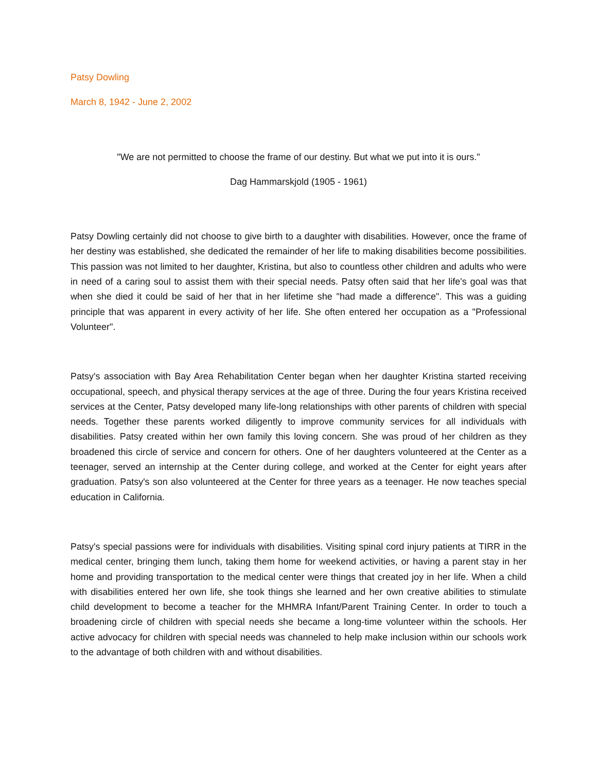Patsy Dowling
March 8, 1942 - June 2, 2002
"We are not permitted to choose the frame of our destiny. But what we put into it is ours."
Dag Hammarskjold (1905 - 1961)
Patsy Dowling certainly did not choose to give birth to a daughter with disabilities. However, once the frame of her destiny was established, she dedicated the remainder of her life to making disabilities become possibilities. This passion was not limited to her daughter, Kristina, but also to countless other children and adults who were in need of a caring soul to assist them with their special needs. Patsy often said that her life's goal was that when she died it could be said of her that in her lifetime she "had made a difference". This was a guiding principle that was apparent in every activity of her life. She often entered her occupation as a "Professional Volunteer".
Patsy's association with Bay Area Rehabilitation Center began when her daughter Kristina started receiving occupational, speech, and physical therapy services at the age of three. During the four years Kristina received services at the Center, Patsy developed many life-long relationships with other parents of children with special needs. Together these parents worked diligently to improve community services for all individuals with disabilities. Patsy created within her own family this loving concern. She was proud of her children as they broadened this circle of service and concern for others. One of her daughters volunteered at the Center as a teenager, served an internship at the Center during college, and worked at the Center for eight years after graduation. Patsy's son also volunteered at the Center for three years as a teenager. He now teaches special education in California.
Patsy's special passions were for individuals with disabilities. Visiting spinal cord injury patients at TIRR in the medical center, bringing them lunch, taking them home for weekend activities, or having a parent stay in her home and providing transportation to the medical center were things that created joy in her life. When a child with disabilities entered her own life, she took things she learned and her own creative abilities to stimulate child development to become a teacher for the MHMRA Infant/Parent Training Center. In order to touch a broadening circle of children with special needs she became a long-time volunteer within the schools. Her active advocacy for children with special needs was channeled to help make inclusion within our schools work to the advantage of both children with and without disabilities.